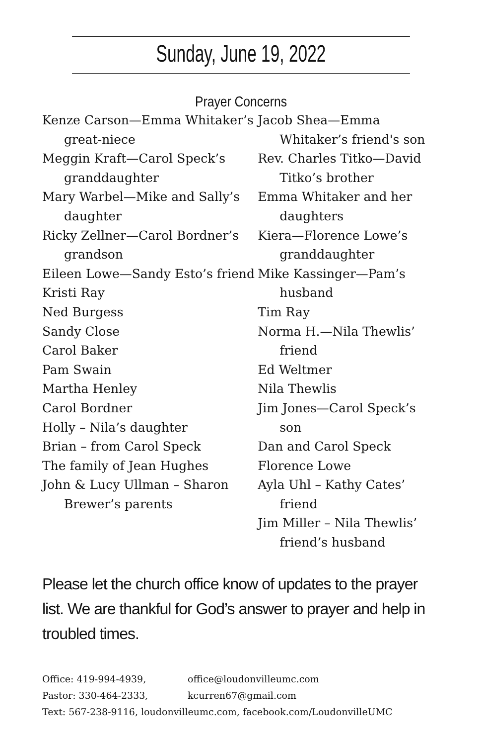Sunday, June 19, 2022
Prayer Concerns
Kenze Carson—Emma Whitaker’s great-niece
Meggin Kraft—Carol Speck’s granddaughter
Mary Warbel—Mike and Sally’s daughter
Ricky Zellner—Carol Bordner’s grandson
Eileen Lowe—Sandy Esto’s friend
Kristi Ray
Ned Burgess
Sandy Close
Carol Baker
Pam Swain
Martha Henley
Carol Bordner
Holly – Nila’s daughter
Brian – from Carol Speck
The family of Jean Hughes
John & Lucy Ullman – Sharon Brewer’s parents
Jacob Shea—Emma Whitaker’s friend's son
Rev. Charles Titko—David Titko’s brother
Emma Whitaker and her daughters
Kiera—Florence Lowe’s granddaughter
Mike Kassinger—Pam’s husband
Tim Ray
Norma H.—Nila Thewlis’ friend
Ed Weltmer
Nila Thewlis
Jim Jones—Carol Speck’s son
Dan and Carol Speck
Florence Lowe
Ayla Uhl – Kathy Cates’ friend
Jim Miller – Nila Thewlis’ friend’s husband
Please let the church office know of updates to the prayer list. We are thankful for God’s answer to prayer and help in troubled times.
Office: 419-994-4939, office@loudonvilleumc.com
Pastor: 330-464-2333, kcurren67@gmail.com
Text: 567-238-9116, loudonvilleumc.com, facebook.com/LoudonvilleUMC